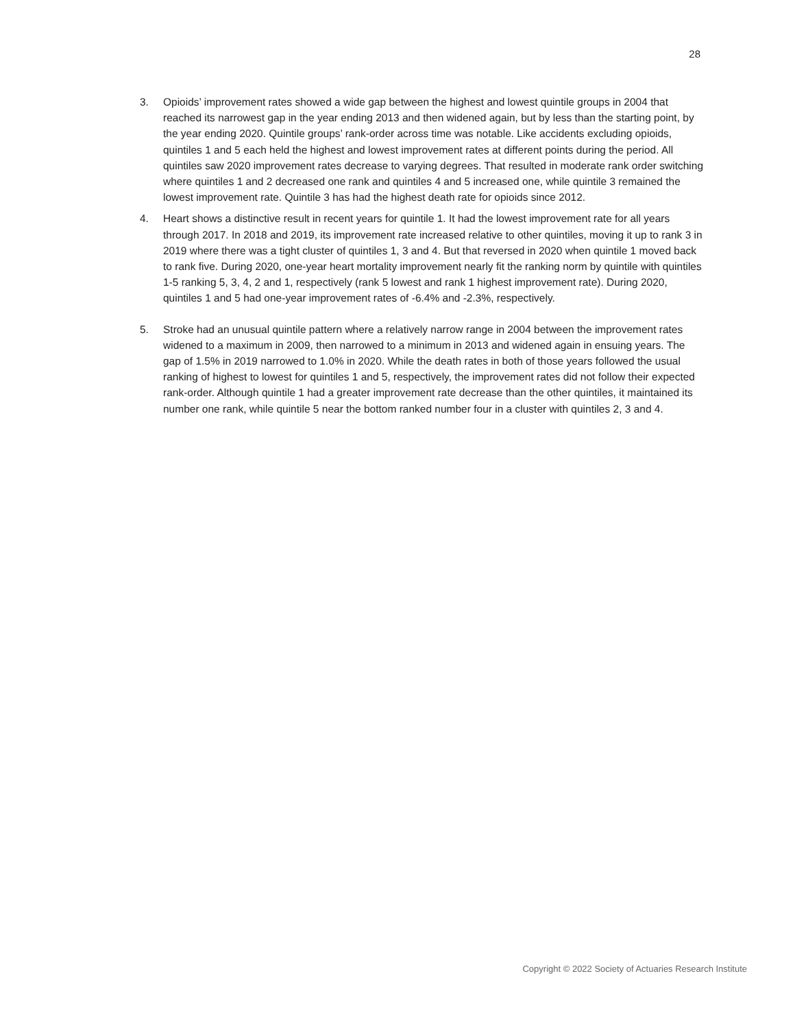28
3. Opioids’ improvement rates showed a wide gap between the highest and lowest quintile groups in 2004 that reached its narrowest gap in the year ending 2013 and then widened again, but by less than the starting point, by the year ending 2020. Quintile groups’ rank-order across time was notable. Like accidents excluding opioids, quintiles 1 and 5 each held the highest and lowest improvement rates at different points during the period. All quintiles saw 2020 improvement rates decrease to varying degrees. That resulted in moderate rank order switching where quintiles 1 and 2 decreased one rank and quintiles 4 and 5 increased one, while quintile 3 remained the lowest improvement rate. Quintile 3 has had the highest death rate for opioids since 2012.
4. Heart shows a distinctive result in recent years for quintile 1. It had the lowest improvement rate for all years through 2017. In 2018 and 2019, its improvement rate increased relative to other quintiles, moving it up to rank 3 in 2019 where there was a tight cluster of quintiles 1, 3 and 4. But that reversed in 2020 when quintile 1 moved back to rank five. During 2020, one-year heart mortality improvement nearly fit the ranking norm by quintile with quintiles 1-5 ranking 5, 3, 4, 2 and 1, respectively (rank 5 lowest and rank 1 highest improvement rate). During 2020, quintiles 1 and 5 had one-year improvement rates of -6.4% and -2.3%, respectively.
5. Stroke had an unusual quintile pattern where a relatively narrow range in 2004 between the improvement rates widened to a maximum in 2009, then narrowed to a minimum in 2013 and widened again in ensuing years. The gap of 1.5% in 2019 narrowed to 1.0% in 2020. While the death rates in both of those years followed the usual ranking of highest to lowest for quintiles 1 and 5, respectively, the improvement rates did not follow their expected rank-order. Although quintile 1 had a greater improvement rate decrease than the other quintiles, it maintained its number one rank, while quintile 5 near the bottom ranked number four in a cluster with quintiles 2, 3 and 4.
Copyright © 2022 Society of Actuaries Research Institute